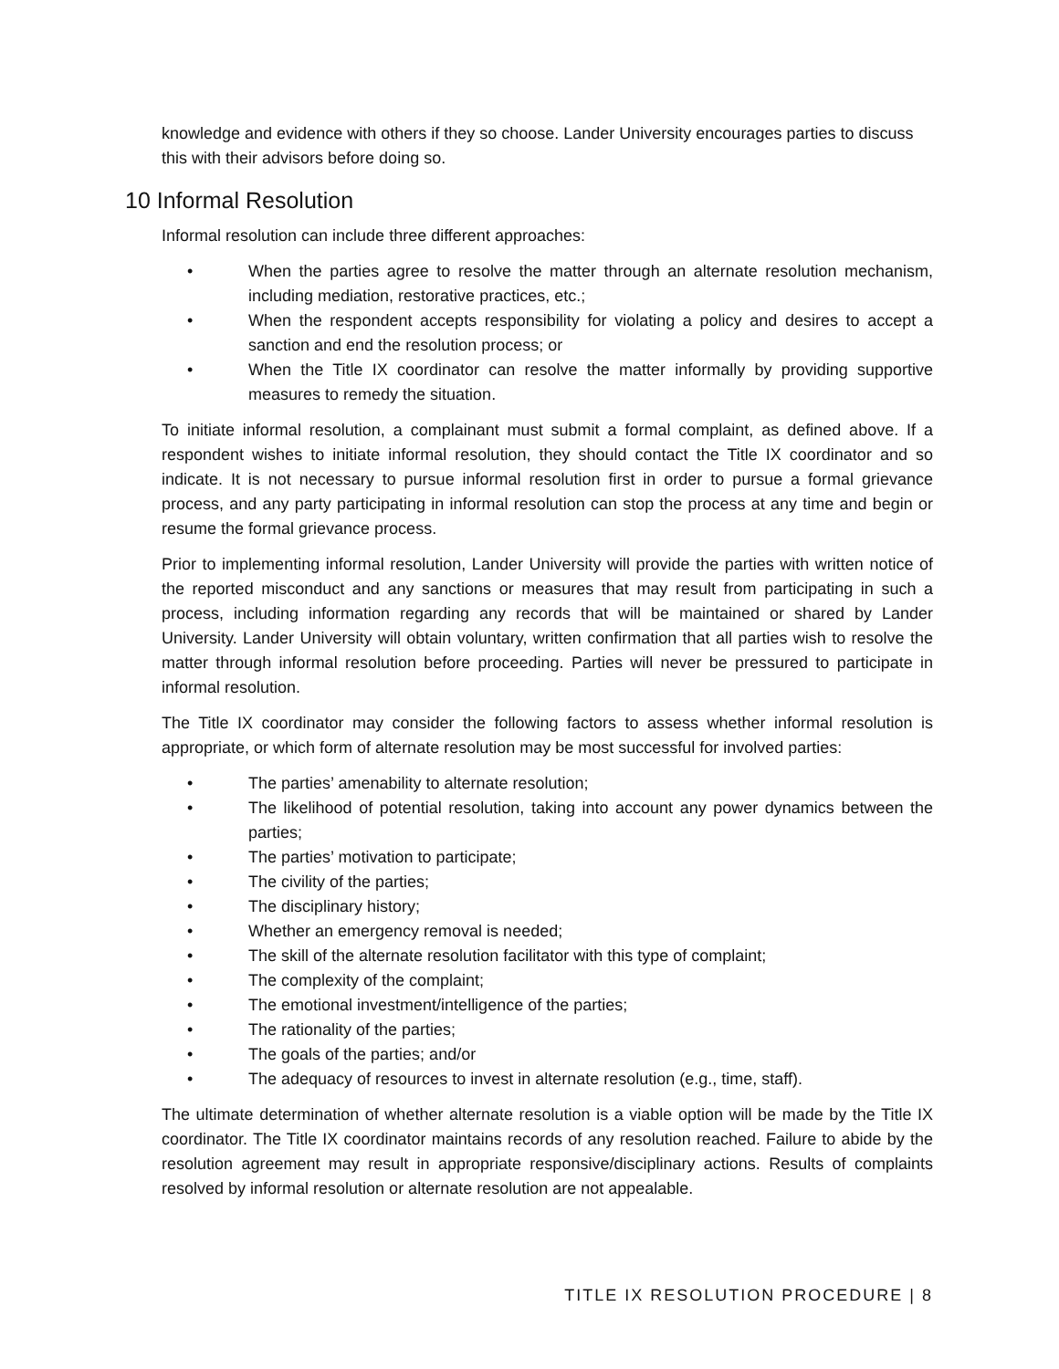knowledge and evidence with others if they so choose. Lander University encourages parties to discuss this with their advisors before doing so.
10 Informal Resolution
Informal resolution can include three different approaches:
• When the parties agree to resolve the matter through an alternate resolution mechanism, including mediation, restorative practices, etc.;
• When the respondent accepts responsibility for violating a policy and desires to accept a sanction and end the resolution process; or
• When the Title IX coordinator can resolve the matter informally by providing supportive measures to remedy the situation.
To initiate informal resolution, a complainant must submit a formal complaint, as defined above. If a respondent wishes to initiate informal resolution, they should contact the Title IX coordinator and so indicate. It is not necessary to pursue informal resolution first in order to pursue a formal grievance process, and any party participating in informal resolution can stop the process at any time and begin or resume the formal grievance process.
Prior to implementing informal resolution, Lander University will provide the parties with written notice of the reported misconduct and any sanctions or measures that may result from participating in such a process, including information regarding any records that will be maintained or shared by Lander University. Lander University will obtain voluntary, written confirmation that all parties wish to resolve the matter through informal resolution before proceeding. Parties will never be pressured to participate in informal resolution.
The Title IX coordinator may consider the following factors to assess whether informal resolution is appropriate, or which form of alternate resolution may be most successful for involved parties:
• The parties’ amenability to alternate resolution;
• The likelihood of potential resolution, taking into account any power dynamics between the parties;
• The parties’ motivation to participate;
• The civility of the parties;
• The disciplinary history;
• Whether an emergency removal is needed;
• The skill of the alternate resolution facilitator with this type of complaint;
• The complexity of the complaint;
• The emotional investment/intelligence of the parties;
• The rationality of the parties;
• The goals of the parties; and/or
• The adequacy of resources to invest in alternate resolution (e.g., time, staff).
The ultimate determination of whether alternate resolution is a viable option will be made by the Title IX coordinator. The Title IX coordinator maintains records of any resolution reached. Failure to abide by the resolution agreement may result in appropriate responsive/disciplinary actions. Results of complaints resolved by informal resolution or alternate resolution are not appealable.
TITLE IX RESOLUTION PROCEDURE | 8